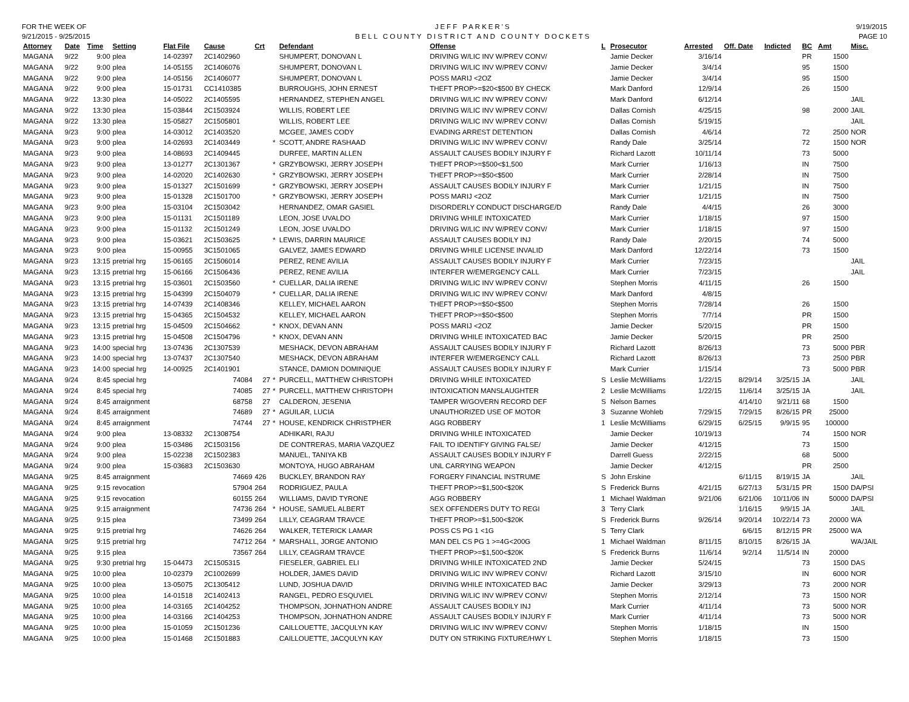FOR THE WEEK OF
9/21/2015 - 9/25/2015
JEFF PARKER'S
BELL COUNTY DISTRICT AND COUNTY DOCKETS
9/19/2015
PAGE 10
| Attorney | Date | Time | Setting | Flat File | Cause | Crt | | Defendant | Offense | L | Prosecutor | Arrested | Off. Date | Indicted | BC | Amt | Misc. |
| --- | --- | --- | --- | --- | --- | --- | --- | --- | --- | --- | --- | --- | --- | --- | --- | --- | --- |
| MAGANA | 9/22 | 9:00 | plea | 14-02397 | 2C1402960 | | | SHUMPERT, DONOVAN L | DRIVING W/LIC INV W/PREV CONV/ | | Jamie Decker | 3/16/14 | | | PR | 1500 | |
| MAGANA | 9/22 | 9:00 | plea | 14-05155 | 2C1406076 | | | SHUMPERT, DONOVAN L | DRIVING W/LIC INV W/PREV CONV/ | | Jamie Decker | 3/4/14 | | | 95 | 1500 | |
| MAGANA | 9/22 | 9:00 | plea | 14-05156 | 2C1406077 | | | SHUMPERT, DONOVAN L | POSS MARIJ <2OZ | | Jamie Decker | 3/4/14 | | | 95 | 1500 | |
| MAGANA | 9/22 | 9:00 | plea | 15-01731 | CC1410385 | | | BURROUGHS, JOHN ERNEST | THEFT PROP>=$20<$500 BY CHECK | | Mark Danford | 12/9/14 | | | 26 | 1500 | |
| MAGANA | 9/22 | 13:30 | plea | 14-05022 | 2C1405595 | | | HERNANDEZ, STEPHEN ANGEL | DRIVING W/LIC INV W/PREV CONV/ | | Mark Danford | 6/12/14 | | | | | JAIL |
| MAGANA | 9/22 | 13:30 | plea | 15-03844 | 2C1503924 | | | WILLIS, ROBERT LEE | DRIVING W/LIC INV W/PREV CONV/ | | Dallas Cornish | 4/25/15 | | | 98 | 2000 | JAIL |
| MAGANA | 9/22 | 13:30 | plea | 15-05827 | 2C1505801 | | | WILLIS, ROBERT LEE | DRIVING W/LIC INV W/PREV CONV/ | | Dallas Cornish | 5/19/15 | | | | | JAIL |
| MAGANA | 9/23 | 9:00 | plea | 14-03012 | 2C1403520 | | | MCGEE, JAMES CODY | EVADING ARREST DETENTION | | Dallas Cornish | 4/6/14 | | | 72 | 2500 | NOR |
| MAGANA | 9/23 | 9:00 | plea | 14-02693 | 2C1403449 | | * | SCOTT, ANDRE RASHAAD | DRIVING W/LIC INV W/PREV CONV/ | | Randy Dale | 3/25/14 | | | 72 | 1500 | NOR |
| MAGANA | 9/23 | 9:00 | plea | 14-08693 | 2C1409445 | | | DURFEE, MARTIN ALLEN | ASSAULT CAUSES BODILY INJURY F | | Richard Lazott | 10/11/14 | | | 73 | 5000 | |
| MAGANA | 9/23 | 9:00 | plea | 13-01277 | 2C1301367 | | * | GRZYBOWSKI, JERRY JOSEPH | THEFT PROP>=$500<$1,500 | | Mark Currier | 1/16/13 | | | IN | 7500 | |
| MAGANA | 9/23 | 9:00 | plea | 14-02020 | 2C1402630 | | * | GRZYBOWSKI, JERRY JOSEPH | THEFT PROP>=$50<$500 | | Mark Currier | 2/28/14 | | | IN | 7500 | |
| MAGANA | 9/23 | 9:00 | plea | 15-01327 | 2C1501699 | | * | GRZYBOWSKI, JERRY JOSEPH | ASSAULT CAUSES BODILY INJURY F | | Mark Currier | 1/21/15 | | | IN | 7500 | |
| MAGANA | 9/23 | 9:00 | plea | 15-01328 | 2C1501700 | | * | GRZYBOWSKI, JERRY JOSEPH | POSS MARIJ <2OZ | | Mark Currier | 1/21/15 | | | IN | 7500 | |
| MAGANA | 9/23 | 9:00 | plea | 15-03104 | 2C1503042 | | | HERNANDEZ, OMAR GASIEL | DISORDERLY CONDUCT DISCHARGE/D | | Randy Dale | 4/4/15 | | | 26 | 3000 | |
| MAGANA | 9/23 | 9:00 | plea | 15-01131 | 2C1501189 | | | LEON, JOSE UVALDO | DRIVING WHILE INTOXICATED | | Mark Currier | 1/18/15 | | | 97 | 1500 | |
| MAGANA | 9/23 | 9:00 | plea | 15-01132 | 2C1501249 | | | LEON, JOSE UVALDO | DRIVING W/LIC INV W/PREV CONV/ | | Mark Currier | 1/18/15 | | | 97 | 1500 | |
| MAGANA | 9/23 | 9:00 | plea | 15-03621 | 2C1503625 | | * | LEWIS, DARRIN MAURICE | ASSAULT CAUSES BODILY INJ | | Randy Dale | 2/20/15 | | | 74 | 5000 | |
| MAGANA | 9/23 | 9:00 | plea | 15-00955 | 3C1501065 | | | GALVEZ, JAMES EDWARD | DRIVING WHILE LICENSE INVALID | | Mark Danford | 12/22/14 | | | 73 | 1500 | |
| MAGANA | 9/23 | 13:15 | pretrial hrg | 15-06165 | 2C1506014 | | | PEREZ, RENE AVILIA | ASSAULT CAUSES BODILY INJURY F | | Mark Currier | 7/23/15 | | | | | JAIL |
| MAGANA | 9/23 | 13:15 | pretrial hrg | 15-06166 | 2C1506436 | | | PEREZ, RENE AVILIA | INTERFER W/EMERGENCY CALL | | Mark Currier | 7/23/15 | | | | | JAIL |
| MAGANA | 9/23 | 13:15 | pretrial hrg | 15-03601 | 2C1503560 | | * | CUELLAR, DALIA IRENE | DRIVING W/LIC INV W/PREV CONV/ | | Stephen Morris | 4/11/15 | | | 26 | 1500 | |
| MAGANA | 9/23 | 13:15 | pretrial hrg | 15-04399 | 2C1504079 | | * | CUELLAR, DALIA IRENE | DRIVING W/LIC INV W/PREV CONV/ | | Mark Danford | 4/8/15 | | | | | |
| MAGANA | 9/23 | 13:15 | pretrial hrg | 14-07439 | 2C1408346 | | | KELLEY, MICHAEL AARON | THEFT PROP>=$50<$500 | | Stephen Morris | 7/28/14 | | | 26 | 1500 | |
| MAGANA | 9/23 | 13:15 | pretrial hrg | 15-04365 | 2C1504532 | | | KELLEY, MICHAEL AARON | THEFT PROP>=$50<$500 | | Stephen Morris | 7/7/14 | | | PR | 1500 | |
| MAGANA | 9/23 | 13:15 | pretrial hrg | 15-04509 | 2C1504662 | | * | KNOX, DEVAN ANN | POSS MARIJ <2OZ | | Jamie Decker | 5/20/15 | | | PR | 1500 | |
| MAGANA | 9/23 | 13:15 | pretrial hrg | 15-04508 | 2C1504796 | | * | KNOX, DEVAN ANN | DRIVING WHILE INTOXICATED BAC | | Jamie Decker | 5/20/15 | | | PR | 2500 | |
| MAGANA | 9/23 | 14:00 | special hrg | 13-07436 | 2C1307539 | | | MESHACK, DEVON ABRAHAM | ASSAULT CAUSES BODILY INJURY F | | Richard Lazott | 8/26/13 | | | 73 | 5000 | PBR |
| MAGANA | 9/23 | 14:00 | special hrg | 13-07437 | 2C1307540 | | | MESHACK, DEVON ABRAHAM | INTERFER W/EMERGENCY CALL | | Richard Lazott | 8/26/13 | | | 73 | 2500 | PBR |
| MAGANA | 9/23 | 14:00 | special hrg | 14-00925 | 2C1401901 | | | STANCE, DAMION DOMINIQUE | ASSAULT CAUSES BODILY INJURY F | | Mark Currier | 1/15/14 | | | 73 | 5000 | PBR |
| MAGANA | 9/24 | 8:45 | special hrg | | 74084 | 27 | * | PURCELL, MATTHEW CHRISTOPH | DRIVING WHILE INTOXICATED | S | Leslie McWilliams | 1/22/15 | 8/29/14 | 3/25/15 | JA | | JAIL |
| MAGANA | 9/24 | 8:45 | special hrg | | 74085 | 27 | * | PURCELL, MATTHEW CHRISTOPH | INTOXICATION MANSLAUGHTER | 2 | Leslie McWilliams | 1/22/15 | 11/6/14 | 3/25/15 | JA | | JAIL |
| MAGANA | 9/24 | 8:45 | arraignment | | 68758 | 27 | | CALDERON, JESENIA | TAMPER W/GOVERN RECORD DEF | S | Nelson Barnes | | 4/14/10 | 9/21/11 | 68 | 1500 | |
| MAGANA | 9/24 | 8:45 | arraignment | | 74689 | 27 | * | AGUILAR, LUCIA | UNAUTHORIZED USE OF MOTOR | 3 | Suzanne Wohleb | 7/29/15 | 7/29/15 | 8/26/15 | PR | 25000 | |
| MAGANA | 9/24 | 8:45 | arraignment | | 74744 | 27 | * | HOUSE, KENDRICK CHRISTPHER | AGG ROBBERY | 1 | Leslie McWilliams | 6/29/15 | 6/25/15 | 9/9/15 | 95 | 100000 | |
| MAGANA | 9/24 | 9:00 | plea | 13-08332 | 2C1308754 | | | ADHIKARI, RAJU | DRIVING WHILE INTOXICATED | | Jamie Decker | 10/19/13 | | | 74 | 1500 | NOR |
| MAGANA | 9/24 | 9:00 | plea | 15-03486 | 2C1503156 | | | DE CONTRERAS, MARIA VAZQUEZ | FAIL TO IDENTIFY GIVING FALSE/ | | Jamie Decker | 4/12/15 | | | 73 | 1500 | |
| MAGANA | 9/24 | 9:00 | plea | 15-02238 | 2C1502383 | | | MANUEL, TANIYA KB | ASSAULT CAUSES BODILY INJURY F | | Darrell Guess | 2/22/15 | | | 68 | 5000 | |
| MAGANA | 9/24 | 9:00 | plea | 15-03683 | 2C1503630 | | | MONTOYA, HUGO ABRAHAM | UNL CARRYING WEAPON | | Jamie Decker | 4/12/15 | | | PR | 2500 | |
| MAGANA | 9/25 | 8:45 | arraignment | | 74669 | 426 | | BUCKLEY, BRANDON RAY | FORGERY FINANCIAL INSTRUME | S | John Erskine | | 6/11/15 | 8/19/15 | JA | | JAIL |
| MAGANA | 9/25 | 9:15 | revocation | | 57904 | 264 | | RODRIGUEZ, PAULA | THEFT PROP>=$1,500<$20K | S | Frederick Burns | 4/21/15 | 6/27/13 | 5/31/15 | PR | 1500 | DA/PSI |
| MAGANA | 9/25 | 9:15 | revocation | | 60155 | 264 | | WILLIAMS, DAVID TYRONE | AGG ROBBERY | 1 | Michael Waldman | 9/21/06 | 6/21/06 | 10/11/06 | IN | 50000 | DA/PSI |
| MAGANA | 9/25 | 9:15 | arraignment | | 74736 | 264 | * | HOUSE, SAMUEL ALBERT | SEX OFFENDERS DUTY TO REGI | 3 | Terry Clark | | 1/16/15 | 9/9/15 | JA | | JAIL |
| MAGANA | 9/25 | 9:15 | plea | | 73499 | 264 | | LILLY, CEAGRAM TRAVCE | THEFT PROP>=$1,500<$20K | S | Frederick Burns | 9/26/14 | 9/20/14 | 10/22/14 | 73 | 20000 | WA |
| MAGANA | 9/25 | 9:15 | pretrial hrg | | 74626 | 264 | | WALKER, TETERICK LAMAR | POSS CS PG 1 <1G | S | Terry Clark | | 6/6/15 | 8/12/15 | PR | 25000 | WA |
| MAGANA | 9/25 | 9:15 | pretrial hrg | | 74712 | 264 | * | MARSHALL, JORGE ANTONIO | MAN DEL CS PG 1 >=4G<200G | 1 | Michael Waldman | 8/11/15 | 8/10/15 | 8/26/15 | JA | | WA/JAIL |
| MAGANA | 9/25 | 9:15 | plea | | 73567 | 264 | | LILLY, CEAGRAM TRAVCE | THEFT PROP>=$1,500<$20K | S | Frederick Burns | 11/6/14 | 9/2/14 | 11/5/14 | IN | 20000 | |
| MAGANA | 9/25 | 9:30 | pretrial hrg | 15-04473 | 2C1505315 | | | FIESELER, GABRIEL ELI | DRIVING WHILE INTOXICATED 2ND | | Jamie Decker | 5/24/15 | | | 73 | 1500 | DAS |
| MAGANA | 9/25 | 10:00 | plea | 10-02379 | 2C1002699 | | | HOLDER, JAMES DAVID | DRIVING W/LIC INV W/PREV CONV/ | | Richard Lazott | 3/15/10 | | | IN | 6000 | NOR |
| MAGANA | 9/25 | 10:00 | plea | 13-05075 | 2C1305412 | | | LUND, JOSHUA DAVID | DRIVING WHILE INTOXICATED BAC | | Jamie Decker | 3/29/13 | | | 73 | 2000 | NOR |
| MAGANA | 9/25 | 10:00 | plea | 14-01518 | 2C1402413 | | | RANGEL, PEDRO ESQUVIEL | DRIVING W/LIC INV W/PREV CONV/ | | Stephen Morris | 2/12/14 | | | 73 | 1500 | NOR |
| MAGANA | 9/25 | 10:00 | plea | 14-03165 | 2C1404252 | | | THOMPSON, JOHNATHON ANDRE | ASSAULT CAUSES BODILY INJ | | Mark Currier | 4/11/14 | | | 73 | 5000 | NOR |
| MAGANA | 9/25 | 10:00 | plea | 14-03166 | 2C1404253 | | | THOMPSON, JOHNATHON ANDRE | ASSAULT CAUSES BODILY INJURY F | | Mark Currier | 4/11/14 | | | 73 | 5000 | NOR |
| MAGANA | 9/25 | 10:00 | plea | 15-01059 | 2C1501236 | | | CAILLOUETTE, JACQULYN KAY | DRIVING W/LIC INV W/PREV CONV/ | | Stephen Morris | 1/18/15 | | | IN | 1500 | |
| MAGANA | 9/25 | 10:00 | plea | 15-01468 | 2C1501883 | | | CAILLOUETTE, JACQULYN KAY | DUTY ON STRIKING FIXTURE/HWY L | | Stephen Morris | 1/18/15 | | | 73 | 1500 | |